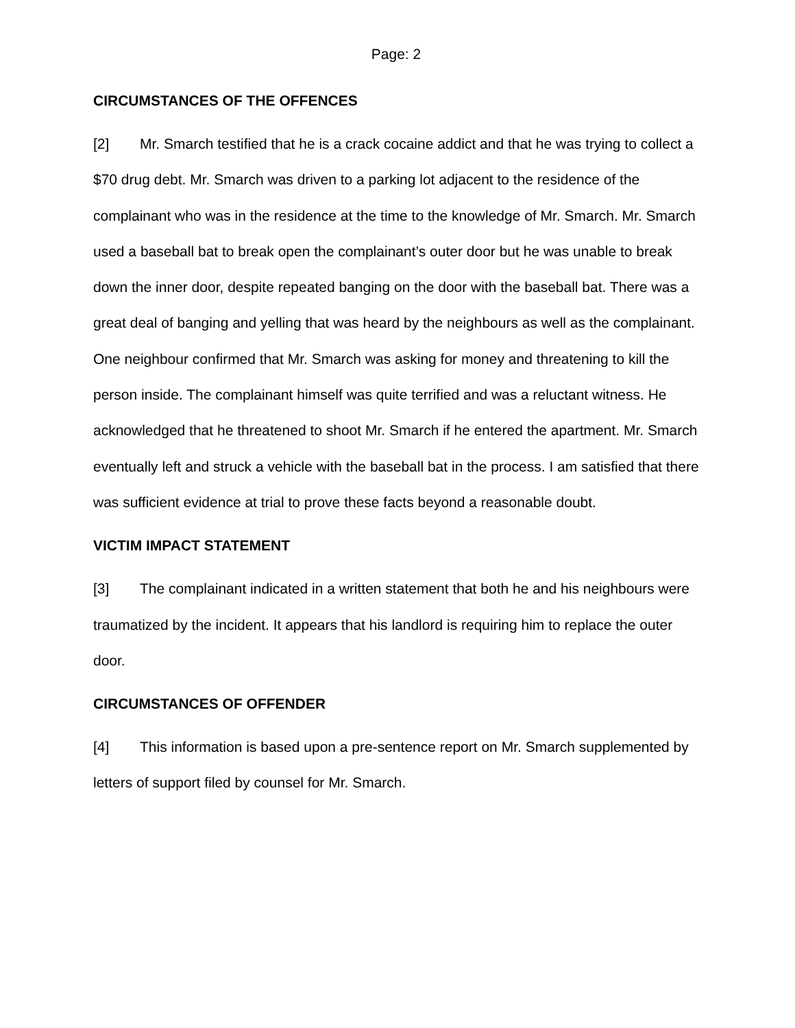Page: 2
CIRCUMSTANCES OF THE OFFENCES
[2] Mr. Smarch testified that he is a crack cocaine addict and that he was trying to collect a $70 drug debt. Mr. Smarch was driven to a parking lot adjacent to the residence of the complainant who was in the residence at the time to the knowledge of Mr. Smarch. Mr. Smarch used a baseball bat to break open the complainant’s outer door but he was unable to break down the inner door, despite repeated banging on the door with the baseball bat. There was a great deal of banging and yelling that was heard by the neighbours as well as the complainant. One neighbour confirmed that Mr. Smarch was asking for money and threatening to kill the person inside. The complainant himself was quite terrified and was a reluctant witness. He acknowledged that he threatened to shoot Mr. Smarch if he entered the apartment. Mr. Smarch eventually left and struck a vehicle with the baseball bat in the process. I am satisfied that there was sufficient evidence at trial to prove these facts beyond a reasonable doubt.
VICTIM IMPACT STATEMENT
[3] The complainant indicated in a written statement that both he and his neighbours were traumatized by the incident. It appears that his landlord is requiring him to replace the outer door.
CIRCUMSTANCES OF OFFENDER
[4] This information is based upon a pre-sentence report on Mr. Smarch supplemented by letters of support filed by counsel for Mr. Smarch.